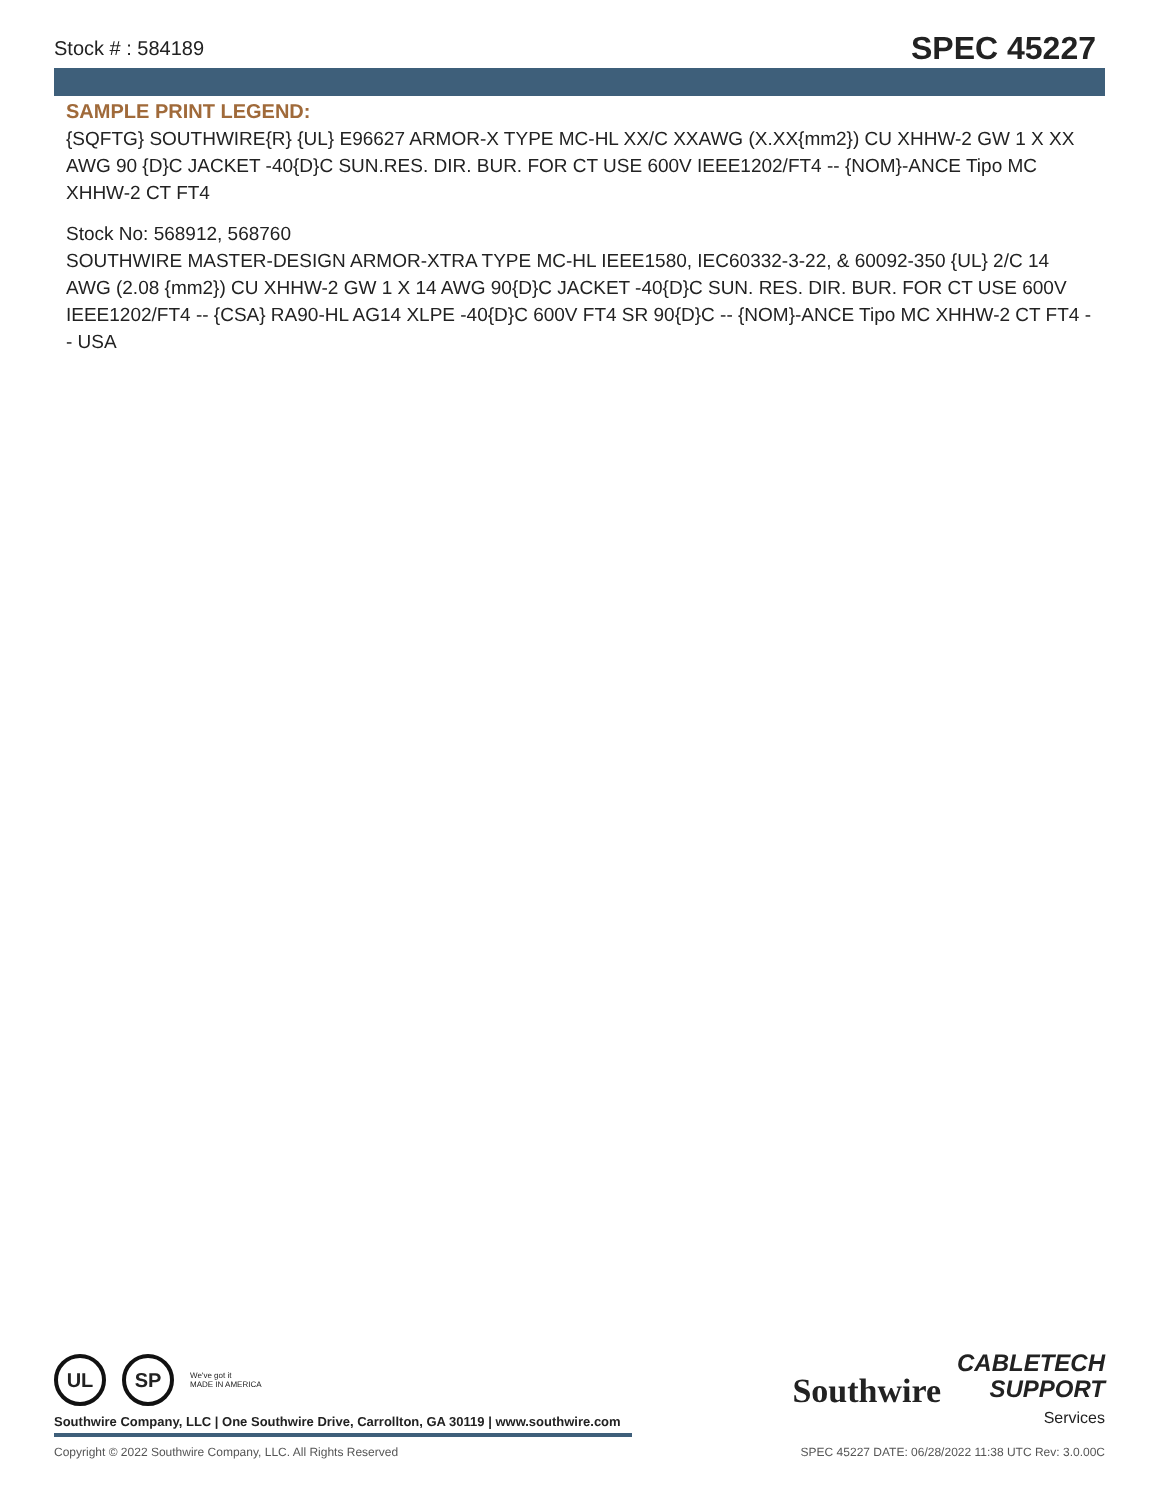Stock # : 584189 SPEC 45227
SAMPLE PRINT LEGEND:
{SQFTG} SOUTHWIRE{R} {UL} E96627 ARMOR-X TYPE MC-HL XX/C XXAWG (X.XX{mm2}) CU XHHW-2 GW 1 X XX AWG 90 {D}C JACKET -40{D}C SUN.RES. DIR. BUR. FOR CT USE 600V IEEE1202/FT4 -- {NOM}-ANCE Tipo MC XHHW-2 CT FT4
Stock No: 568912, 568760
SOUTHWIRE MASTER-DESIGN ARMOR-XTRA TYPE MC-HL IEEE1580, IEC60332-3-22, & 60092-350 {UL} 2/C 14 AWG (2.08 {mm2}) CU XHHW-2 GW 1 X 14 AWG 90{D}C JACKET -40{D}C SUN. RES. DIR. BUR. FOR CT USE 600V IEEE1202/FT4 -- {CSA} RA90-HL AG14 XLPE -40{D}C 600V FT4 SR 90{D}C -- {NOM}-ANCE Tipo MC XHHW-2 CT FT4 -- USA
UL SP
We've got it
MADE IN AMERICA
Southwire Company, LLC | One Southwire Drive, Carrollton, GA 30119 | www.southwire.com
Southwire CABLETECH
SUPPORT
Services
Copyright © 2022 Southwire Company, LLC. All Rights Reserved SPEC 45227 DATE: 06/28/2022 11:38 UTC Rev: 3.0.00C